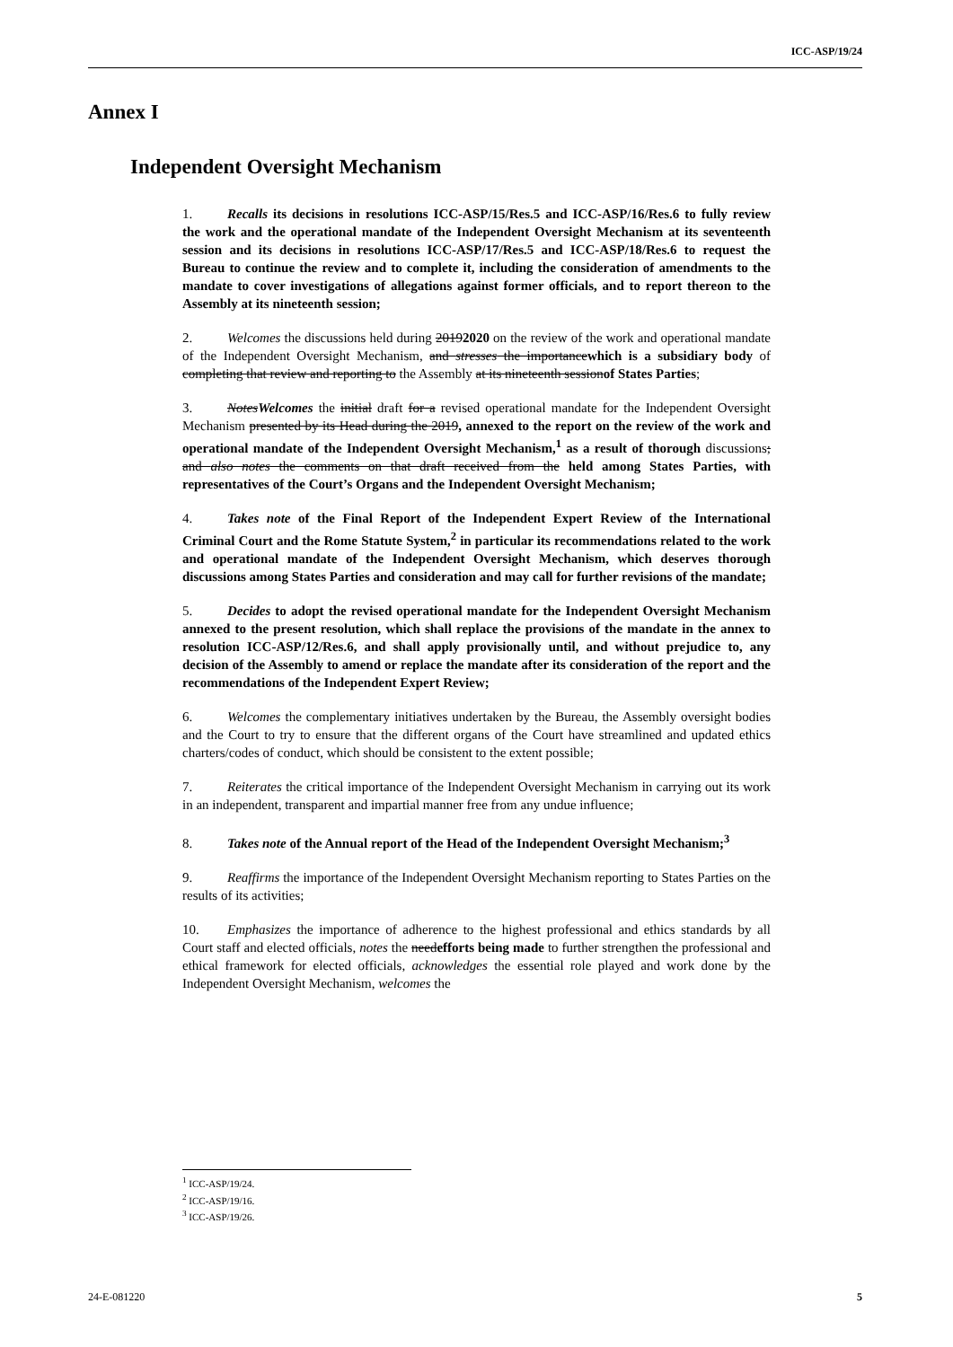ICC-ASP/19/24
Annex I
Independent Oversight Mechanism
1. Recalls its decisions in resolutions ICC-ASP/15/Res.5 and ICC-ASP/16/Res.6 to fully review the work and the operational mandate of the Independent Oversight Mechanism at its seventeenth session and its decisions in resolutions ICC-ASP/17/Res.5 and ICC-ASP/18/Res.6 to request the Bureau to continue the review and to complete it, including the consideration of amendments to the mandate to cover investigations of allegations against former officials, and to report thereon to the Assembly at its nineteenth session;
2. Welcomes the discussions held during 20192020 on the review of the work and operational mandate of the Independent Oversight Mechanism, and stresses the importancewhich is a subsidiary body of completing that review and reporting to the Assembly at its nineteenth sessionof States Parties;
3. NotesWelcomes the initial draft for a revised operational mandate for the Independent Oversight Mechanism presented by its Head during the 2019, annexed to the report on the review of the work and operational mandate of the Independent Oversight Mechanism,<sup>1</sup> as a result of thorough discussions; and also notes the comments on that draft received from the held among States Parties, with representatives of the Court’s Organs and the Independent Oversight Mechanism;
4. Takes note of the Final Report of the Independent Expert Review of the International Criminal Court and the Rome Statute System,<sup>2</sup> in particular its recommendations related to the work and operational mandate of the Independent Oversight Mechanism, which deserves thorough discussions among States Parties and consideration and may call for further revisions of the mandate;
5. Decides to adopt the revised operational mandate for the Independent Oversight Mechanism annexed to the present resolution, which shall replace the provisions of the mandate in the annex to resolution ICC-ASP/12/Res.6, and shall apply provisionally until, and without prejudice to, any decision of the Assembly to amend or replace the mandate after its consideration of the report and the recommendations of the Independent Expert Review;
6. Welcomes the complementary initiatives undertaken by the Bureau, the Assembly oversight bodies and the Court to try to ensure that the different organs of the Court have streamlined and updated ethics charters/codes of conduct, which should be consistent to the extent possible;
7. Reiterates the critical importance of the Independent Oversight Mechanism in carrying out its work in an independent, transparent and impartial manner free from any undue influence;
8. Takes note of the Annual report of the Head of the Independent Oversight Mechanism;<sup>3</sup>
9. Reaffirms the importance of the Independent Oversight Mechanism reporting to States Parties on the results of its activities;
10. Emphasizes the importance of adherence to the highest professional and ethics standards by all Court staff and elected officials, notes the needefforts being made to further strengthen the professional and ethical framework for elected officials, acknowledges the essential role played and work done by the Independent Oversight Mechanism, welcomes the
<sup>1</sup> ICC-ASP/19/24.
<sup>2</sup> ICC-ASP/19/16.
<sup>3</sup> ICC-ASP/19/26.
24-E-081220 5